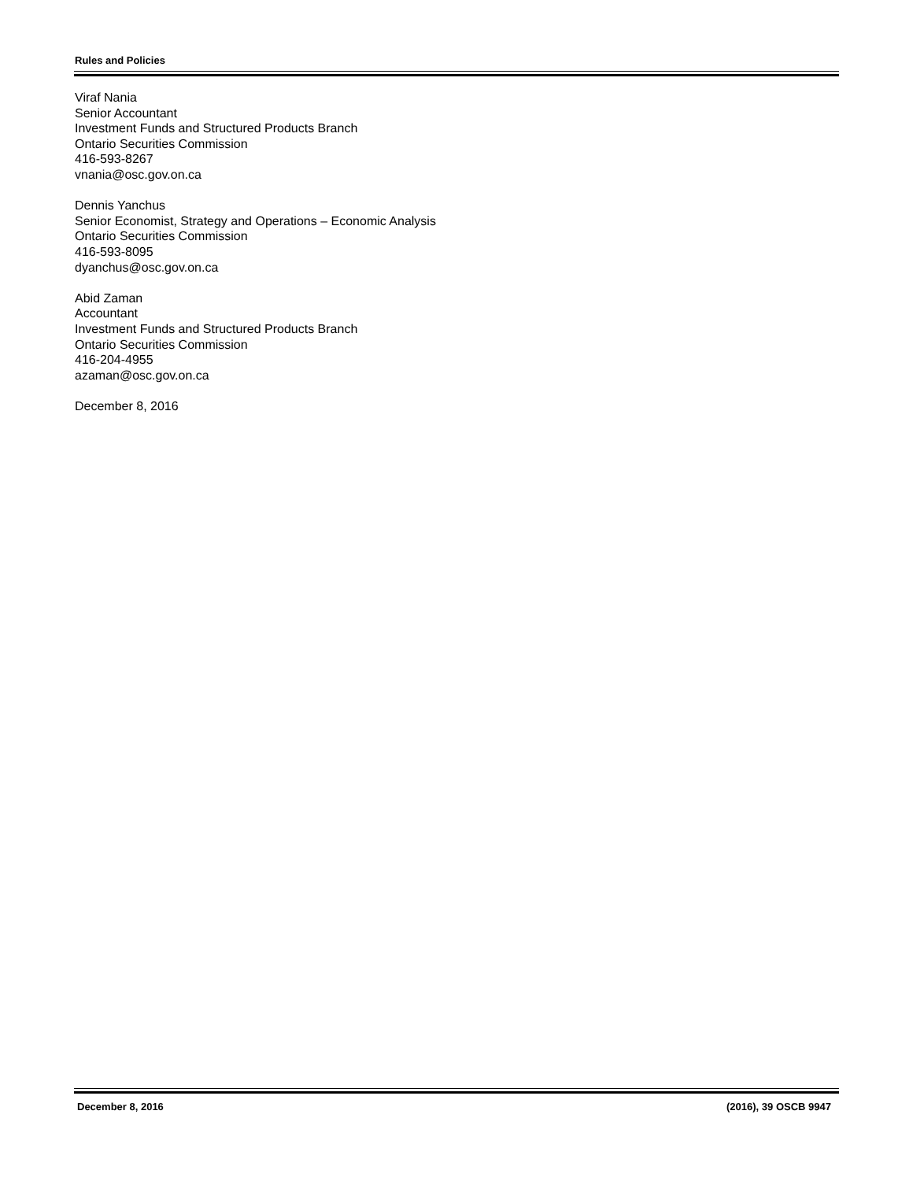Rules and Policies
Viraf Nania
Senior Accountant
Investment Funds and Structured Products Branch
Ontario Securities Commission
416-593-8267
vnania@osc.gov.on.ca
Dennis Yanchus
Senior Economist, Strategy and Operations – Economic Analysis
Ontario Securities Commission
416-593-8095
dyanchus@osc.gov.on.ca
Abid Zaman
Accountant
Investment Funds and Structured Products Branch
Ontario Securities Commission
416-204-4955
azaman@osc.gov.on.ca
December 8, 2016
December 8, 2016 (2016), 39 OSCB 9947